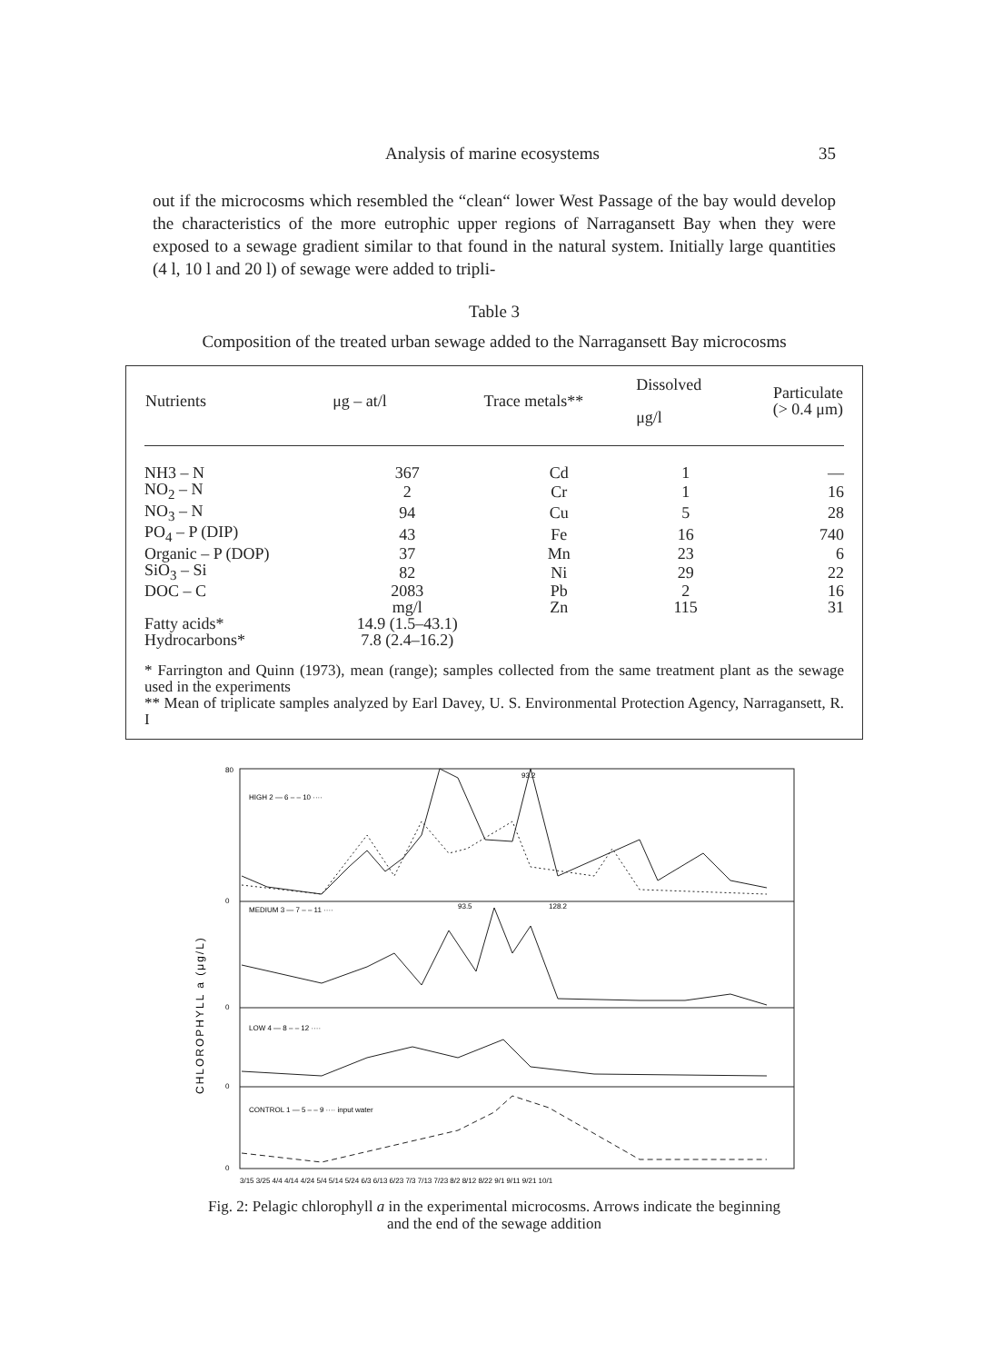Analysis of marine ecosystems 35
out if the microcosms which resembled the “clean“ lower West Passage of the bay would develop the characteristics of the more eutrophic upper regions of Narragansett Bay when they were exposed to a sewage gradient similar to that found in the natural system. Initially large quantities (4 l, 10 l and 20 l) of sewage were added to tripli-
Table 3
Composition of the treated urban sewage added to the Narragansett Bay microcosms
| Nutrients | μg – at/l | Trace metals** | Dissolved μg/l | Particulate (> 0.4 μm) |
| --- | --- | --- | --- | --- |
| NH3 – N | 367 | Cd | 1 | — |
| NO<sub>2</sub> – N | 2 | Cr | 1 | 16 |
| NO<sub>3</sub> – N | 94 | Cu | 5 | 28 |
| PO<sub>4</sub> – P (DIP) | 43 | Fe | 16 | 740 |
| Organic – P (DOP) | 37 | Mn | 23 | 6 |
| SiO<sub>3</sub> – Si | 82 | Ni | 29 | 22 |
| DOC – C | 2083 | Pb | 2 | 16 |
| | mg/l | Zn | 115 | 31 |
| Fatty acids* | 14.9 (1.5–43.1) | | | |
| Hydrocarbons* | 7.8 (2.4–16.2) | | | |
* Farrington and Quinn (1973), mean (range); samples collected from the same treatment plant as the sewage used in the experiments
** Mean of triplicate samples analyzed by Earl Davey, U. S. Environmental Protection Agency, Narragansett, R. I
HIGH 2 — 6 – – 10 ····
MEDIUM 3 — 7 – – 11 ····
LOW 4 — 8 – – 12 ····
CONTROL 1 — 5 – – 9 ···· input water
80
0
0
0
0
93.2
93.5
128.2
CHLOROPHYLL a (μg/L)
3/15 3/25 4/4 4/14 4/24 5/4 5/14 5/24 6/3 6/13 6/23 7/3 7/13 7/23 8/2 8/12 8/22 9/1 9/11 9/21 10/1
Fig. 2: Pelagic chlorophyll a in the experimental microcosms. Arrows indicate the beginning
and the end of the sewage addition